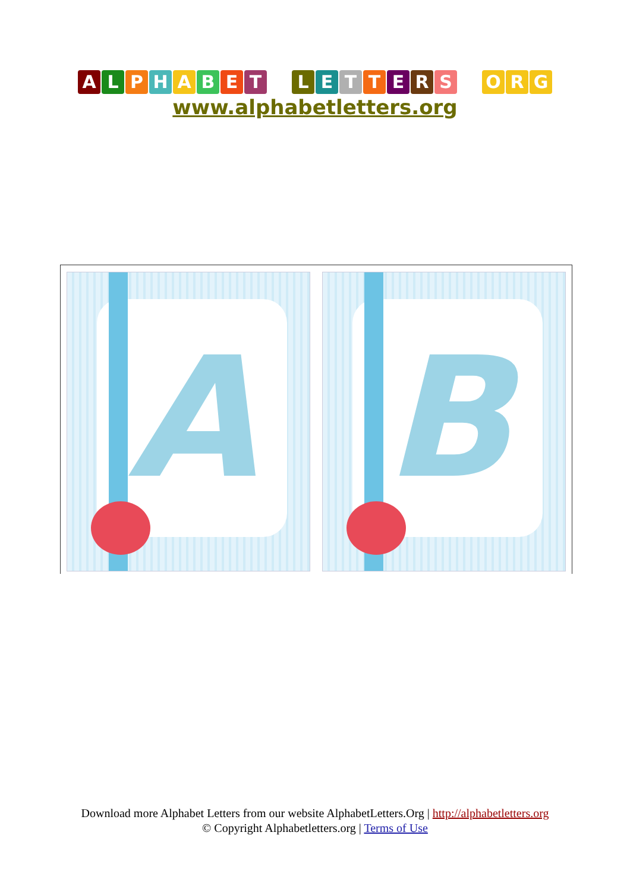ALPHABET LETTERS O R G
www.alphabetletters.org
A
B
Download more Alphabet Letters from our website AlphabetLetters.Org | http://alphabetletters.org
© Copyright Alphabetletters.org | Terms of Use